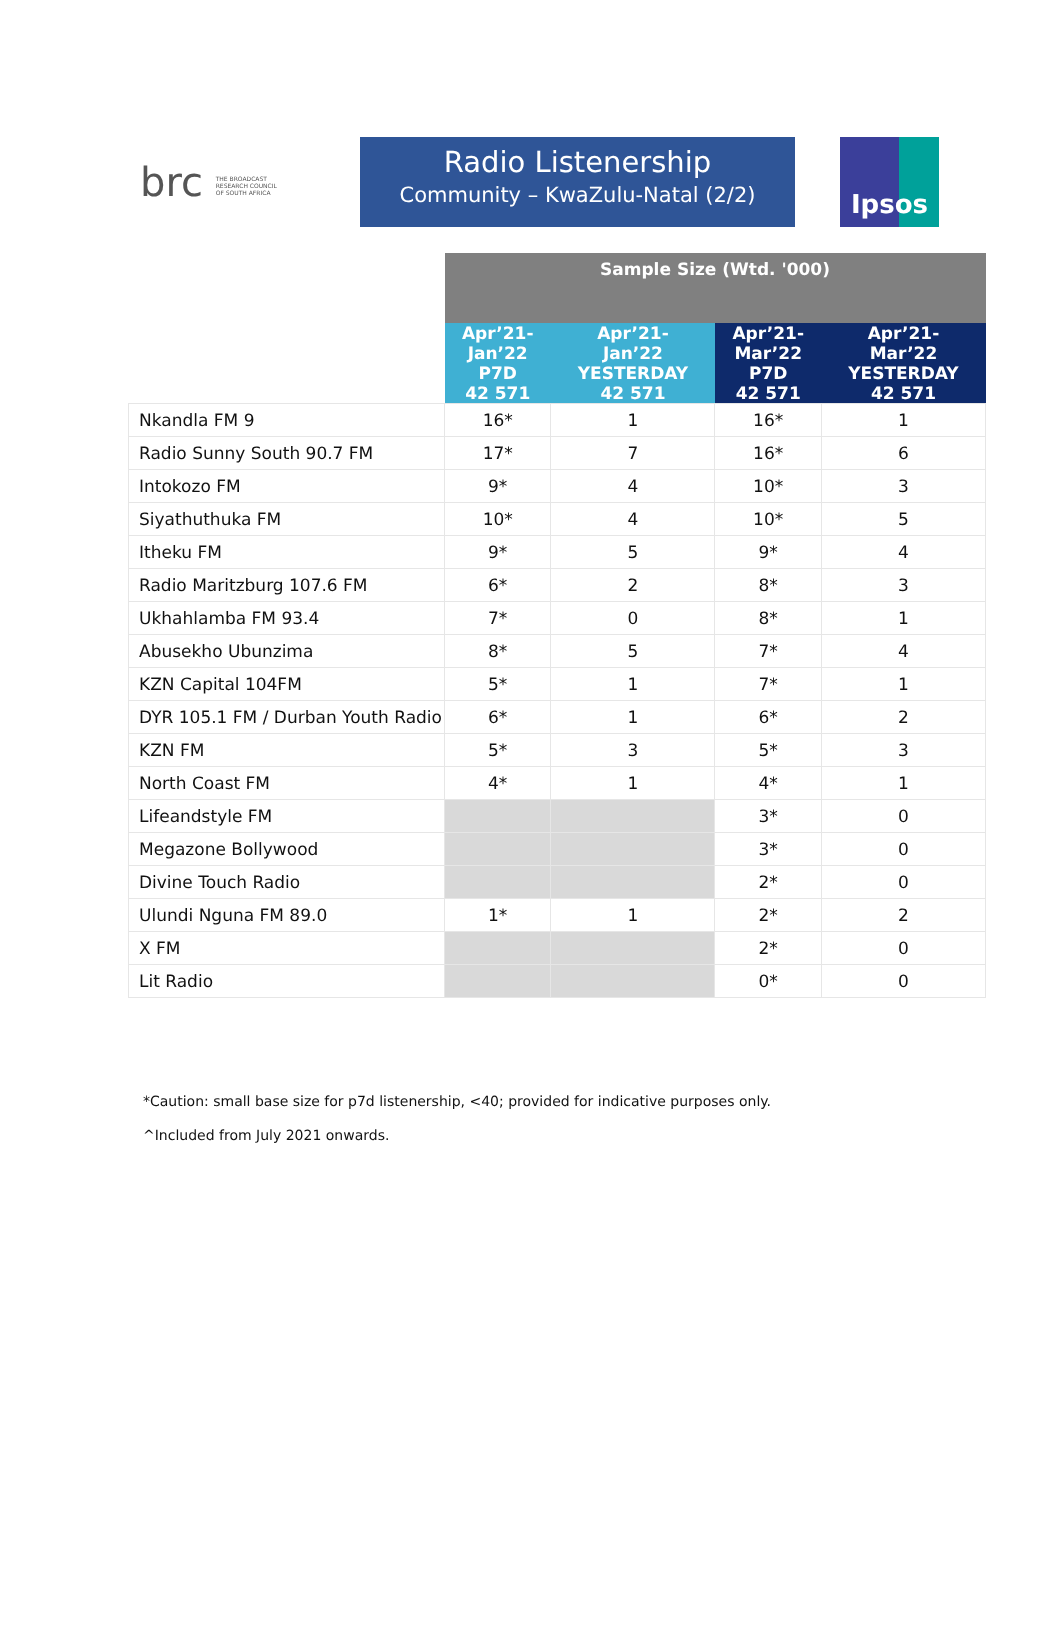brc THE BROADCAST
RESEARCH COUNCIL
OF SOUTH AFRICA
Radio Listenership
Community – KwaZulu-Natal (2/2)
Ipsos
| | Sample Size (Wtd. '000) | | | |
| --- | --- | --- | --- | --- |
| | Apr’21- Jan’22 P7D 42 571 | Apr’21- Jan’22 YESTERDAY 42 571 | Apr’21- Mar’22 P7D 42 571 | Apr’21- Mar’22 YESTERDAY 42 571 |
| Nkandla FM 9 | 16* | 1 | 16* | 1 |
| Radio Sunny South 90.7 FM | 17* | 7 | 16* | 6 |
| Intokozo FM | 9* | 4 | 10* | 3 |
| Siyathuthuka FM | 10* | 4 | 10* | 5 |
| Itheku FM | 9* | 5 | 9* | 4 |
| Radio Maritzburg 107.6 FM | 6* | 2 | 8* | 3 |
| Ukhahlamba FM 93.4 | 7* | 0 | 8* | 1 |
| Abusekho Ubunzima | 8* | 5 | 7* | 4 |
| KZN Capital 104FM | 5* | 1 | 7* | 1 |
| DYR 105.1 FM / Durban Youth Radio | 6* | 1 | 6* | 2 |
| KZN FM | 5* | 3 | 5* | 3 |
| North Coast FM | 4* | 1 | 4* | 1 |
| Lifeandstyle FM | | | 3* | 0 |
| Megazone Bollywood | | | 3* | 0 |
| Divine Touch Radio | | | 2* | 0 |
| Ulundi Nguna FM 89.0 | 1* | 1 | 2* | 2 |
| X FM | | | 2* | 0 |
| Lit Radio | | | 0* | 0 |
*Caution: small base size for p7d listenership, <40; provided for indicative purposes only.
^Included from July 2021 onwards.